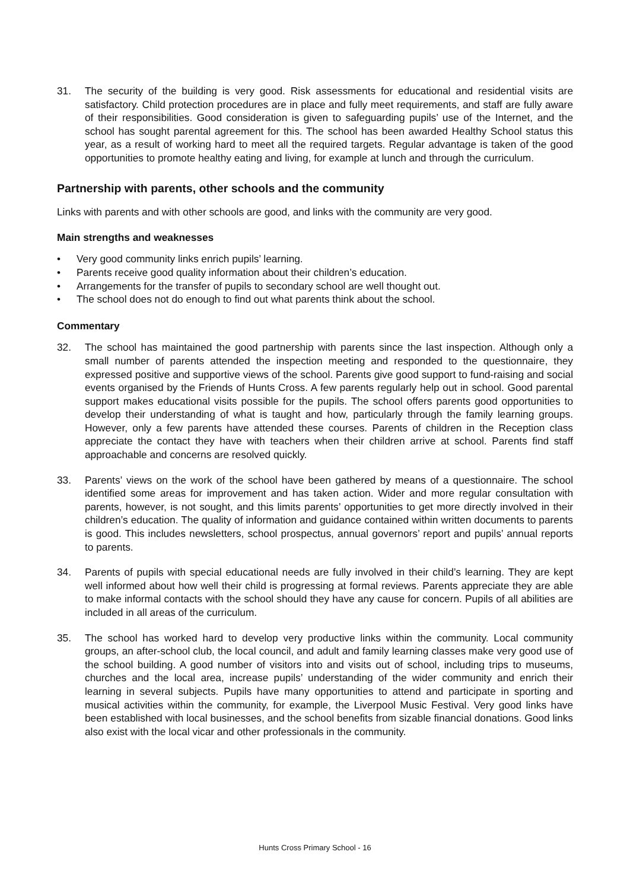31. The security of the building is very good. Risk assessments for educational and residential visits are satisfactory. Child protection procedures are in place and fully meet requirements, and staff are fully aware of their responsibilities. Good consideration is given to safeguarding pupils’ use of the Internet, and the school has sought parental agreement for this. The school has been awarded Healthy School status this year, as a result of working hard to meet all the required targets. Regular advantage is taken of the good opportunities to promote healthy eating and living, for example at lunch and through the curriculum.
Partnership with parents, other schools and the community
Links with parents and with other schools are good, and links with the community are very good.
Main strengths and weaknesses
• Very good community links enrich pupils’ learning.
• Parents receive good quality information about their children’s education.
• Arrangements for the transfer of pupils to secondary school are well thought out.
• The school does not do enough to find out what parents think about the school.
Commentary
32. The school has maintained the good partnership with parents since the last inspection. Although only a small number of parents attended the inspection meeting and responded to the questionnaire, they expressed positive and supportive views of the school. Parents give good support to fund-raising and social events organised by the Friends of Hunts Cross. A few parents regularly help out in school. Good parental support makes educational visits possible for the pupils. The school offers parents good opportunities to develop their understanding of what is taught and how, particularly through the family learning groups. However, only a few parents have attended these courses. Parents of children in the Reception class appreciate the contact they have with teachers when their children arrive at school. Parents find staff approachable and concerns are resolved quickly.
33. Parents’ views on the work of the school have been gathered by means of a questionnaire. The school identified some areas for improvement and has taken action. Wider and more regular consultation with parents, however, is not sought, and this limits parents’ opportunities to get more directly involved in their children’s education. The quality of information and guidance contained within written documents to parents is good. This includes newsletters, school prospectus, annual governors’ report and pupils’ annual reports to parents.
34. Parents of pupils with special educational needs are fully involved in their child’s learning. They are kept well informed about how well their child is progressing at formal reviews. Parents appreciate they are able to make informal contacts with the school should they have any cause for concern. Pupils of all abilities are included in all areas of the curriculum.
35. The school has worked hard to develop very productive links within the community. Local community groups, an after-school club, the local council, and adult and family learning classes make very good use of the school building. A good number of visitors into and visits out of school, including trips to museums, churches and the local area, increase pupils’ understanding of the wider community and enrich their learning in several subjects. Pupils have many opportunities to attend and participate in sporting and musical activities within the community, for example, the Liverpool Music Festival. Very good links have been established with local businesses, and the school benefits from sizable financial donations. Good links also exist with the local vicar and other professionals in the community.
Hunts Cross Primary School - 16